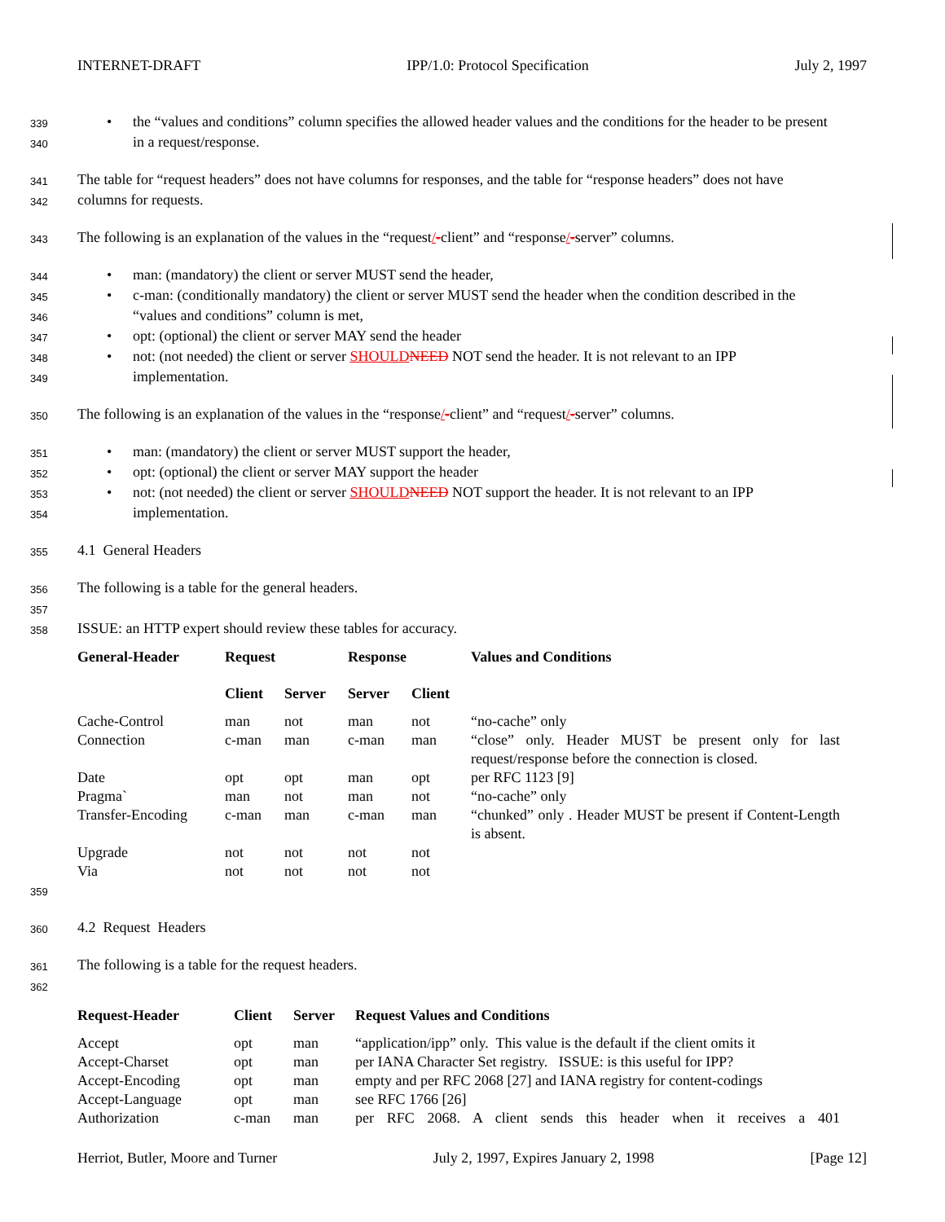INTERNET-DRAFT IPP/1.0: Protocol Specification July 2, 1997
339
• the “values and conditions” column specifies the allowed header values and the conditions for the header to be present
340
in a request/response.
341
The table for “request headers” does not have columns for responses, and the table for “response headers” does not have
342
columns for requests.
343
The following is an explanation of the values in the “request/-client” and “response/-server” columns.
344
• man: (mandatory) the client or server MUST send the header,
345
• c-man: (conditionally mandatory) the client or server MUST send the header when the condition described in the
346
“values and conditions” column is met,
347
• opt: (optional) the client or server MAY send the header
348
• not: (not needed) the client or server SHOULD NEED NOT send the header. It is not relevant to an IPP
349
implementation.
350
The following is an explanation of the values in the “response/-client” and “request/-server” columns.
351
• man: (mandatory) the client or server MUST support the header,
352
• opt: (optional) the client or server MAY support the header
353
• not: (not needed) the client or server SHOULD NEED NOT support the header. It is not relevant to an IPP
354
implementation.
355
4.1 General Headers
356
The following is a table for the general headers.
357
358
ISSUE: an HTTP expert should review these tables for accuracy.
| General-Header | Request | | Response | | Values and Conditions |
| --- | --- | --- | --- | --- | --- |
| | Client | Server | Server | Client | |
| Cache-Control | man | not | man | not | “no-cache” only |
| Connection | c-man | man | c-man | man | “close” only. Header MUST be present only for last request/response before the connection is closed. |
| Date | opt | opt | man | opt | per RFC 1123 [9] |
| Pragma` | man | not | man | not | “no-cache” only |
| Transfer-Encoding | c-man | man | c-man | man | “chunked” only . Header MUST be present if Content-Length is absent. |
| Upgrade | not | not | not | not | |
| Via | not | not | not | not | |
359
360
4.2 Request Headers
361
The following is a table for the request headers.
362
| Request-Header | Client | Server | Request Values and Conditions |
| --- | --- | --- | --- |
| Accept | opt | man | “application/ipp” only. This value is the default if the client omits it |
| Accept-Charset | opt | man | per IANA Character Set registry. ISSUE: is this useful for IPP? |
| Accept-Encoding | opt | man | empty and per RFC 2068 [27] and IANA registry for content-codings |
| Accept-Language | opt | man | see RFC 1766 [26] |
| Authorization | c-man | man | per RFC 2068. A client sends this header when it receives a 401 |
Herriot, Butler, Moore and Turner July 2, 1997, Expires January 2, 1998 [Page 12]